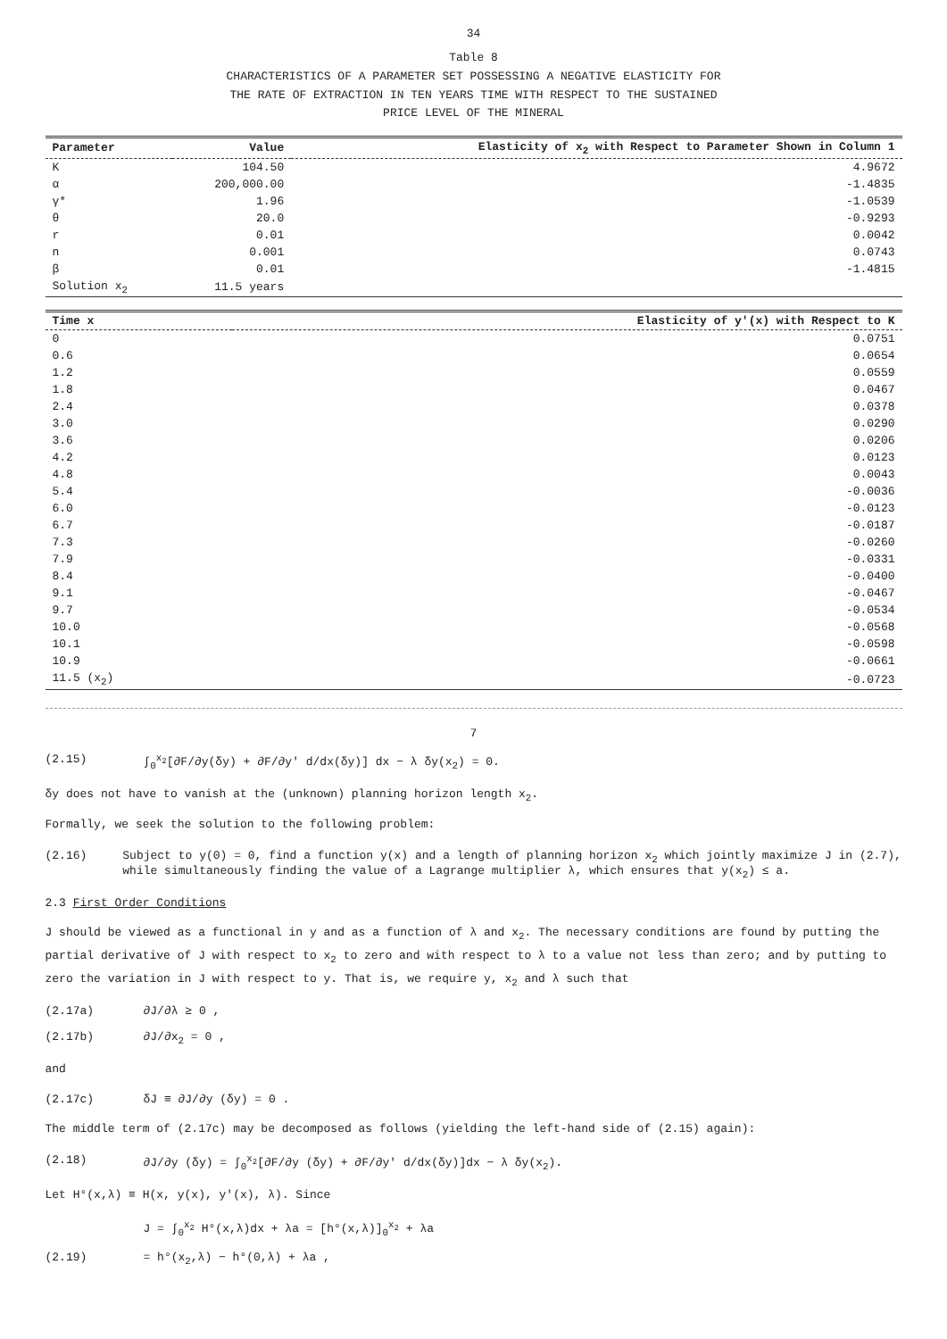34
Table 8
CHARACTERISTICS OF A PARAMETER SET POSSESSING A NEGATIVE ELASTICITY FOR
THE RATE OF EXTRACTION IN TEN YEARS TIME WITH RESPECT TO THE SUSTAINED
PRICE LEVEL OF THE MINERAL
| Parameter | Value | Elasticity of x<sub>2</sub> with Respect to Parameter Shown in Column 1 |
| --- | --- | --- |
| K | 104.50 | 4.9672 |
| α | 200,000.00 | -1.4835 |
| γ* | 1.96 | -1.0539 |
| θ | 20.0 | -0.9293 |
| r | 0.01 | 0.0042 |
| n | 0.001 | 0.0743 |
| β | 0.01 | -1.4815 |
| Solution x<sub>2</sub> | 11.5 years | |
| Time x | Elasticity of y'(x) with Respect to K |
| --- | --- |
| 0 | 0.0751 |
| 0.6 | 0.0654 |
| 1.2 | 0.0559 |
| 1.8 | 0.0467 |
| 2.4 | 0.0378 |
| 3.0 | 0.0290 |
| 3.6 | 0.0206 |
| 4.2 | 0.0123 |
| 4.8 | 0.0043 |
| 5.4 | -0.0036 |
| 6.0 | -0.0123 |
| 6.7 | -0.0187 |
| 7.3 | -0.0260 |
| 7.9 | -0.0331 |
| 8.4 | -0.0400 |
| 9.1 | -0.0467 |
| 9.7 | -0.0534 |
| 10.0 | -0.0568 |
| 10.1 | -0.0598 |
| 10.9 | -0.0661 |
| 11.5 (x<sub>2</sub>) | -0.0723 |
7
(2.15) ∫<sub>0</sub><sup>x<sub>2</sub></sup>[∂F/∂y(δy) + ∂F/∂y' d/dx(δy)] dx − λ δy(x<sub>2</sub>) = 0.
δy does not have to vanish at the (unknown) planning horizon length x<sub>2</sub>.
Formally, we seek the solution to the following problem:
(2.16) Subject to y(0) = 0, find a function y(x) and a length of planning horizon x<sub>2</sub> which jointly maximize J in (2.7), while simultaneously finding the value of a Lagrange multiplier λ, which ensures that y(x<sub>2</sub>) ≤ a.
2.3 First Order Conditions
J should be viewed as a functional in y and as a function of λ and x<sub>2</sub>. The necessary conditions are found by putting the partial derivative of J with respect to x<sub>2</sub> to zero and with respect to λ to a value not less than zero; and by putting to zero the variation in J with respect to y. That is, we require y, x<sub>2</sub> and λ such that
(2.17a) ∂J/∂λ ≥ 0 ,
(2.17b) ∂J/∂x<sub>2</sub> = 0 ,
and
(2.17c) δJ ≡ ∂J/∂y (δy) = 0 .
The middle term of (2.17c) may be decomposed as follows (yielding the left-hand side of (2.15) again):
(2.18) ∂J/∂y (δy) = ∫<sub>0</sub><sup>x<sub>2</sub></sup>[∂F/∂y (δy) + ∂F/∂y' d/dx(δy)]dx − λ δy(x<sub>2</sub>).
Let H°(x,λ) ≡ H(x, y(x), y'(x), λ). Since
J = ∫<sub>0</sub><sup>x<sub>2</sub></sup> H°(x,λ)dx + λa = [h°(x,λ)]<sub>0</sub><sup>x<sub>2</sub></sup> + λa
(2.19) = h°(x<sub>2</sub>,λ) − h°(0,λ) + λa ,